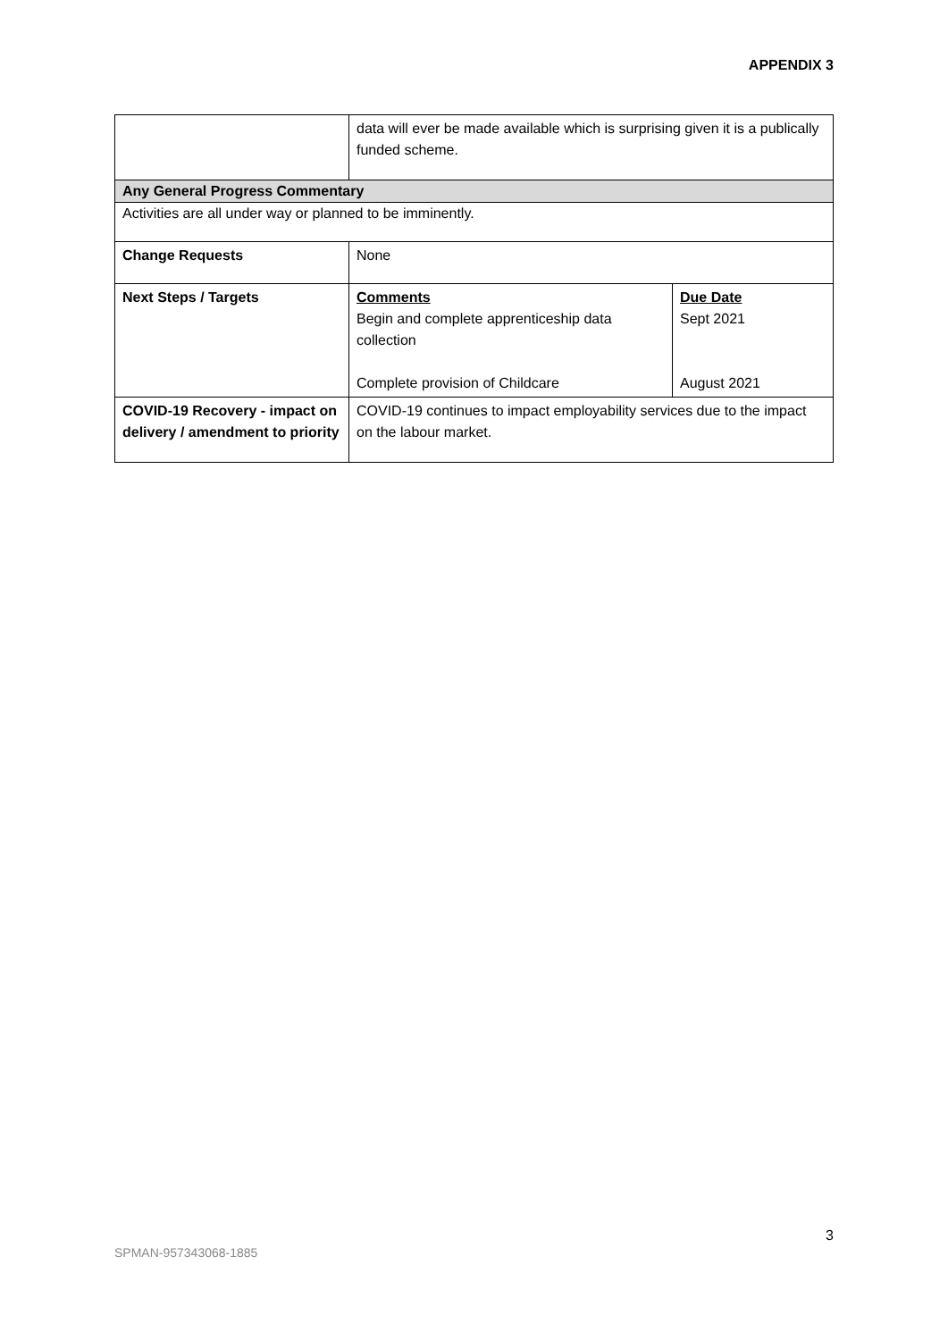APPENDIX 3
| | data will ever be made available which is surprising given it is a publically funded scheme. | |
| Any General Progress Commentary | | |
| Activities are all under way or planned to be imminently. | | |
| Change Requests | None | |
| Next Steps / Targets | Comments Begin and complete apprenticeship data collection Complete provision of Childcare | Due Date Sept 2021 August 2021 |
| COVID-19 Recovery - impact on delivery / amendment to priority | COVID-19 continues to impact employability services due to the impact on the labour market. | |
3
SPMAN-957343068-1885